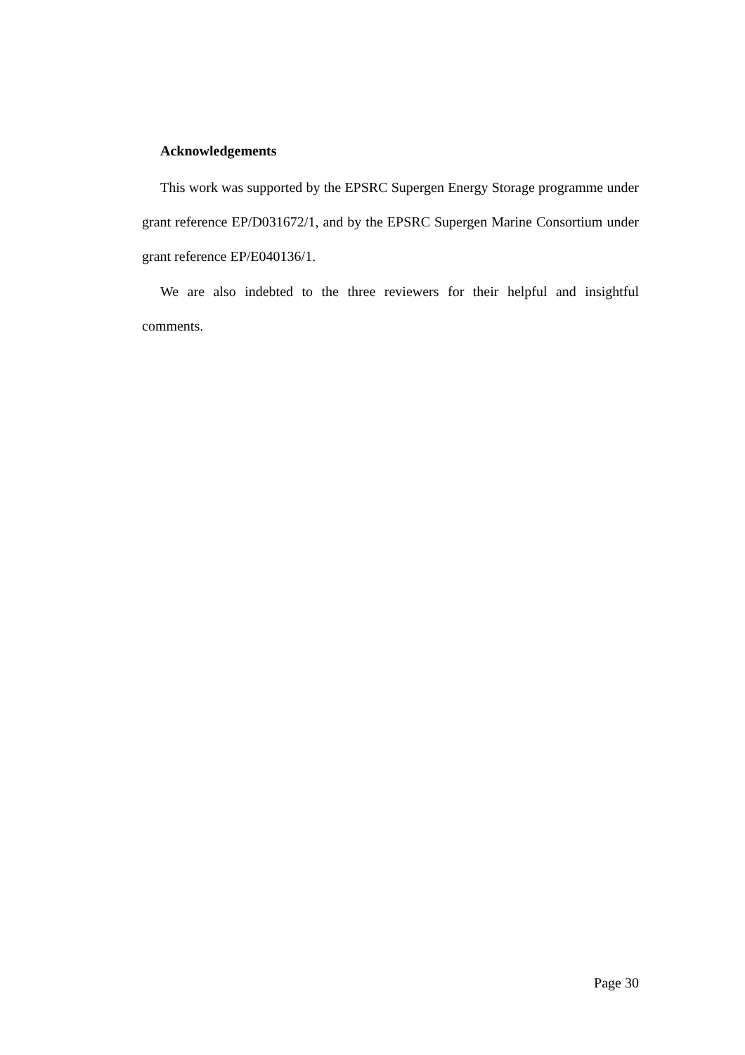Acknowledgements
This work was supported by the EPSRC Supergen Energy Storage programme under grant reference EP/D031672/1, and by the EPSRC Supergen Marine Consortium under grant reference EP/E040136/1.
We are also indebted to the three reviewers for their helpful and insightful comments.
Page 30